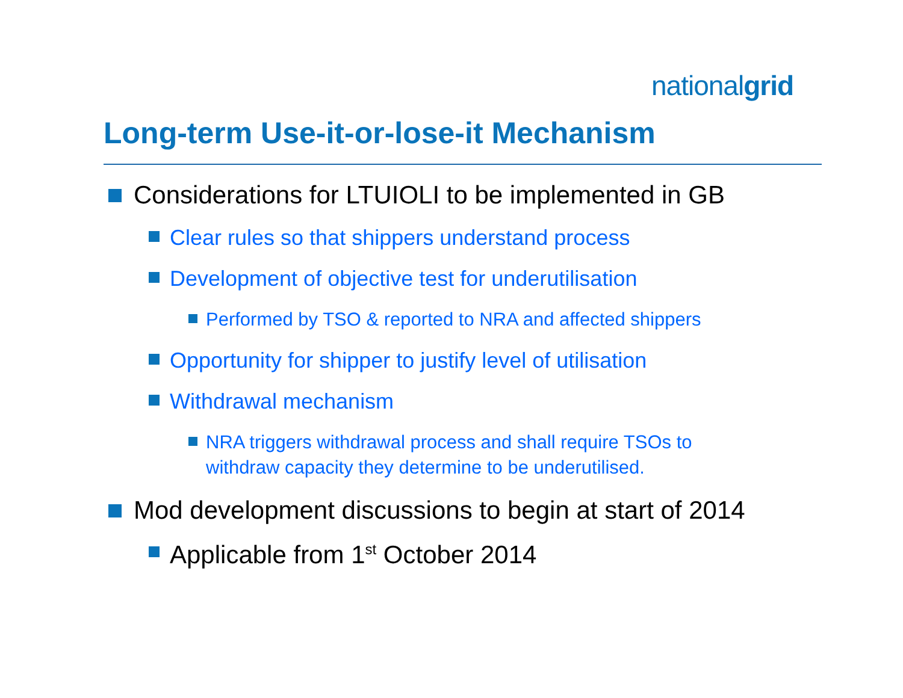nationalgrid
Long-term Use-it-or-lose-it Mechanism
Considerations for LTUIOLI to be implemented in GB
Clear rules so that shippers understand process
Development of objective test for underutilisation
Performed by TSO & reported to NRA and affected shippers
Opportunity for shipper to justify level of utilisation
Withdrawal mechanism
NRA triggers withdrawal process and shall require TSOs to
withdraw capacity they determine to be underutilised.
Mod development discussions to begin at start of 2014
Applicable from 1<sup>st</sup> October 2014